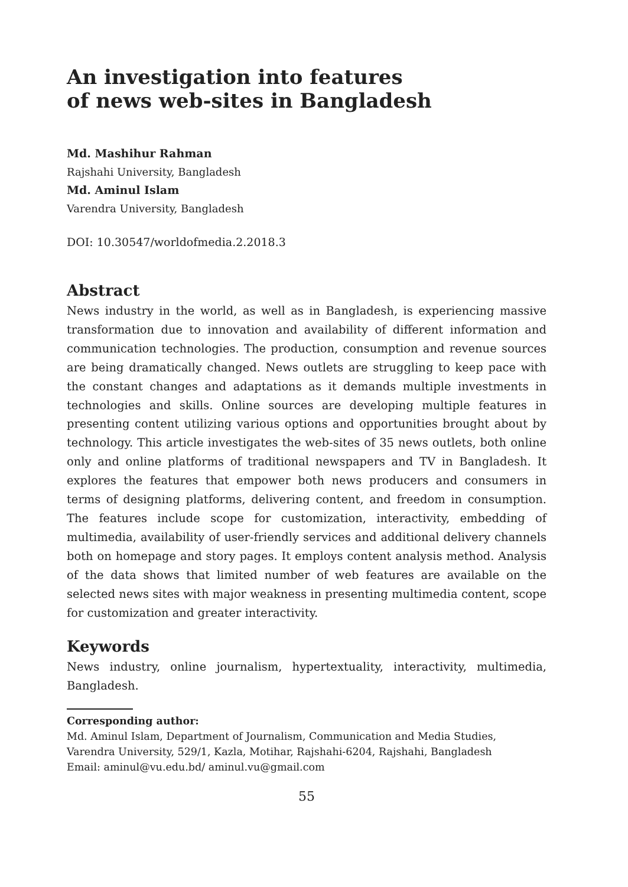An investigation into features
of news web-sites in Bangladesh
Md. Mashihur Rahman
Rajshahi University, Bangladesh
Md. Aminul Islam
Varendra University, Bangladesh
DOI: 10.30547/worldofmedia.2.2018.3
Abstract
News industry in the world, as well as in Bangladesh, is experiencing massive transformation due to innovation and availability of different information and communication technologies. The production, consumption and revenue sources are being dramatically changed. News outlets are struggling to keep pace with the constant changes and adaptations as it demands multiple investments in technologies and skills. Online sources are developing multiple features in presenting content utilizing various options and opportunities brought about by technology. This article investigates the web-sites of 35 news outlets, both online only and online platforms of traditional newspapers and TV in Bangladesh. It explores the features that empower both news producers and consumers in terms of designing platforms, delivering content, and freedom in consumption. The features include scope for customization, interactivity, embedding of multimedia, availability of user-friendly services and additional delivery channels both on homepage and story pages. It employs content analysis method. Analysis of the data shows that limited number of web features are available on the selected news sites with major weakness in presenting multimedia content, scope for customization and greater interactivity.
Keywords
News industry, online journalism, hypertextuality, interactivity, multimedia, Bangladesh.
Corresponding author:
Md. Aminul Islam, Department of Journalism, Communication and Media Studies, Varendra University, 529/1, Kazla, Motihar, Rajshahi-6204, Rajshahi, Bangladesh
Email: aminul@vu.edu.bd/ aminul.vu@gmail.com
55